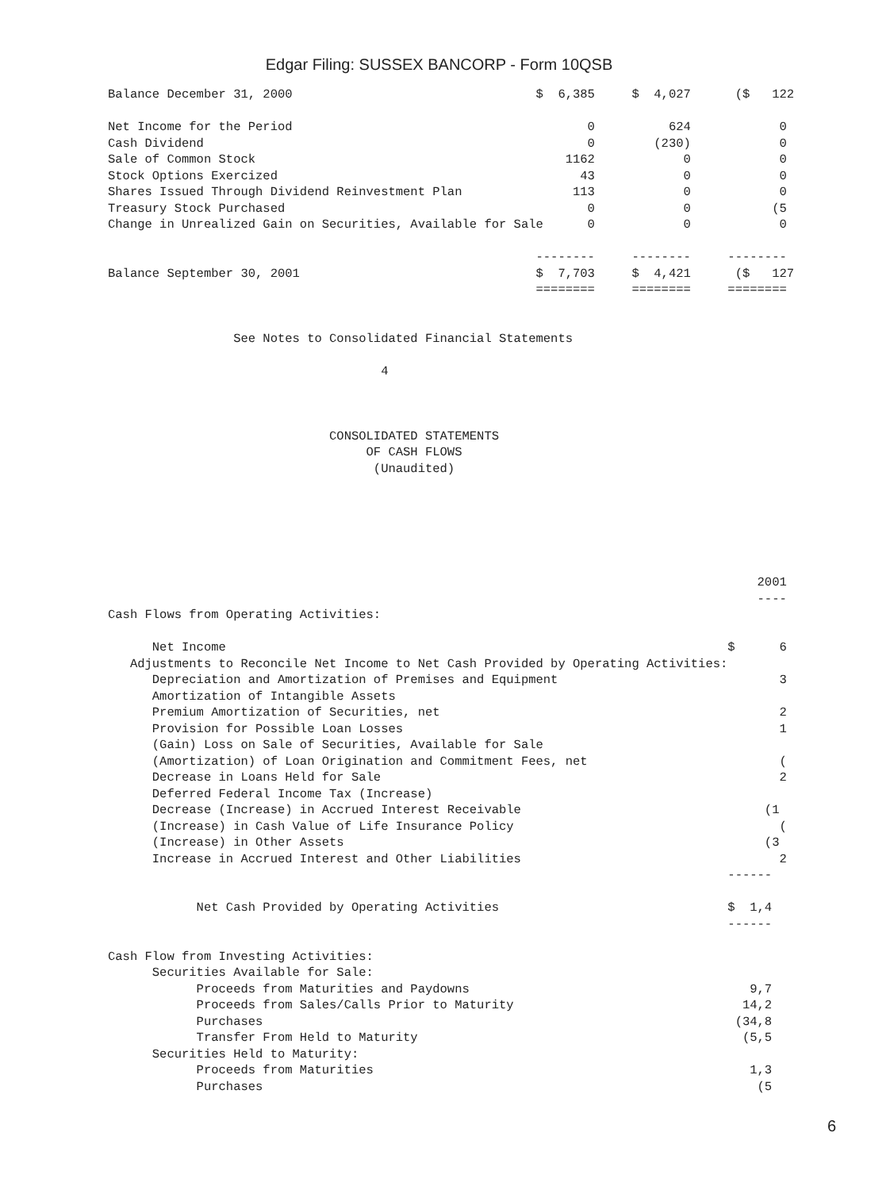Edgar Filing: SUSSEX BANCORP - Form 10QSB
Balance December 31, 2000                                 $  6,385     $  4,027      ($   122

Net Income for the Period                                        0          624            0
Cash Dividend                                                    0        (230)            0
Sale of Common Stock                                          1162            0            0
Stock Options Exercized                                         43            0            0
Shares Issued Through Dividend Reinvestment Plan               113            0            0
Treasury Stock Purchased                                         0            0           (5
Change in Unrealized Gain on Securities, Available for Sale      0            0            0

                                                          --------     --------     --------
Balance September 30, 2001                                $  7,703     $  4,421      ($   127
                                                          ========     ========     ========


                 See Notes to Consolidated Financial Statements

                                     4



                              CONSOLIDATED STATEMENTS
                                   OF CASH FLOWS
                                    (Unaudited)






                                                                                        2001
                                                                                        ----
Cash Flows from Operating Activities:

      Net Income                                                                    $      6
   Adjustments to Reconcile Net Income to Net Cash Provided by Operating Activities:
      Depreciation and Amortization of Premises and Equipment                              3
      Amortization of Intangible Assets
      Premium Amortization of Securities, net                                              2
      Provision for Possible Loan Losses                                                   1
      (Gain) Loss on Sale of Securities, Available for Sale
      (Amortization) of Loan Origination and Commitment Fees, net                          (
      Decrease in Loans Held for Sale                                                      2
      Deferred Federal Income Tax (Increase)
      Decrease (Increase) in Accrued Interest Receivable                                 (1
      (Increase) in Cash Value of Life Insurance Policy                                    (
      (Increase) in Other Assets                                                         (3
      Increase in Accrued Interest and Other Liabilities                                   2
                                                                                    ------

            Net Cash Provided by Operating Activities                               $  1,4
                                                                                    ------

Cash Flow from Investing Activities:
      Securities Available for Sale:
            Proceeds from Maturities and Paydowns                                      9,7
            Proceeds from Sales/Calls Prior to Maturity                               14,2
            Purchases                                                                (34,8
            Transfer From Held to Maturity                                            (5,5
      Securities Held to Maturity:
            Proceeds from Maturities                                                   1,3
            Purchases                                                                   (5
6